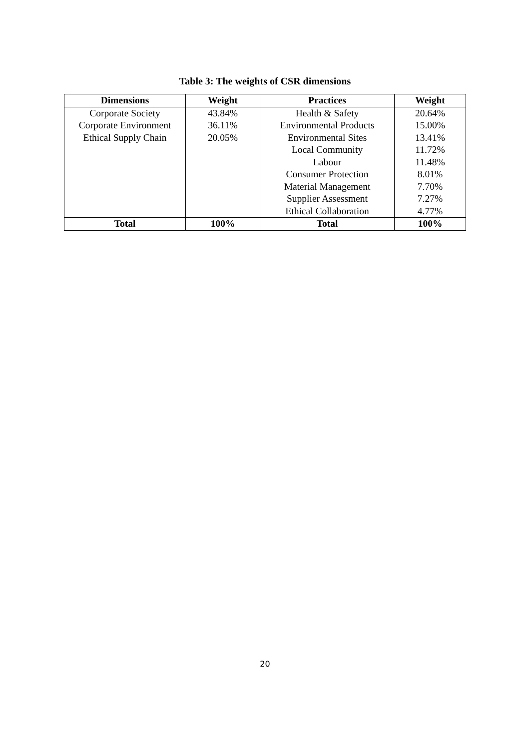Table 3: The weights of CSR dimensions
| Dimensions | Weight | Practices | Weight |
| --- | --- | --- | --- |
| Corporate Society | 43.84% | Health & Safety | 20.64% |
| Corporate Environment | 36.11% | Environmental Products | 15.00% |
| Ethical Supply Chain | 20.05% | Environmental Sites | 13.41% |
| | | Local Community | 11.72% |
| | | Labour | 11.48% |
| | | Consumer Protection | 8.01% |
| | | Material Management | 7.70% |
| | | Supplier Assessment | 7.27% |
| | | Ethical Collaboration | 4.77% |
| Total | 100% | Total | 100% |
20